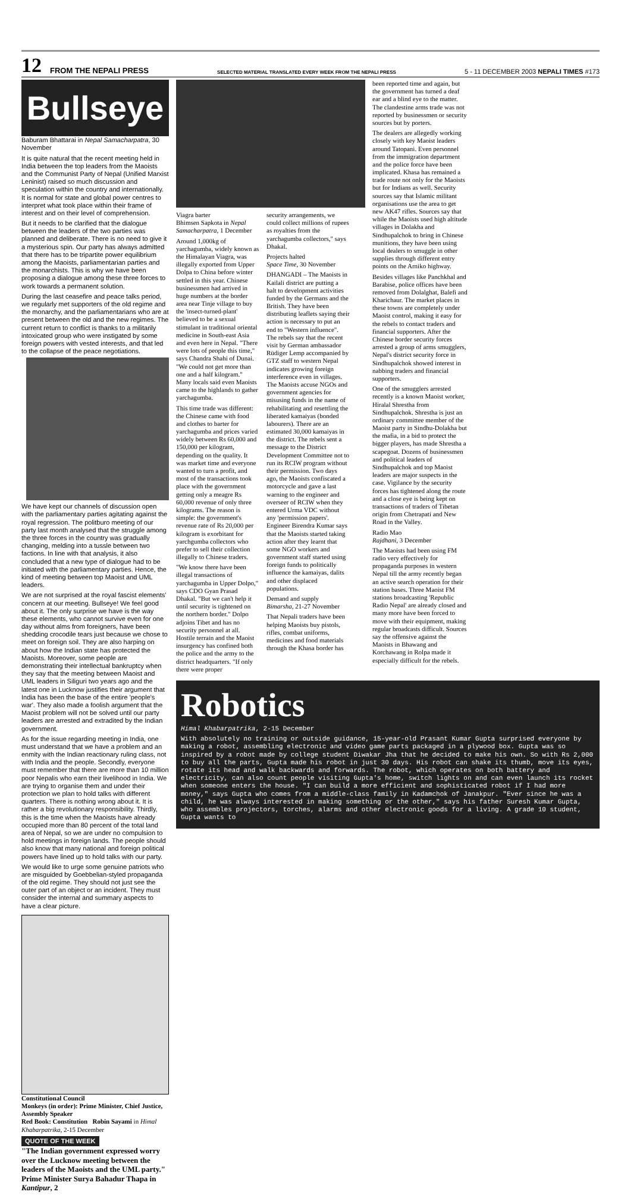12 FROM THE NEPALI PRESS SELECTED MATERIAL TRANSLATED EVERY WEEK FROM THE NEPALI PRESS 5 - 11 DECEMBER 2003 NEPALI TIMES #173
Bullseye
Baburam Bhattarai in Nepal Samacharpatra, 30 November
It is quite natural that the recent meeting held in India between the top leaders from the Maoists and the Communist Party of Nepal (Unified Marxist Leninist) raised so much discussion and speculation within the country and internationally. It is normal for state and global power centres to interpret what took place within their frame of interest and on their level of comprehension.
But it needs to be clarified that the dialogue between the leaders of the two parties was planned and deliberate. There is no need to give it a mysterious spin. Our party has always admitted that there has to be tripartite power equilibrium among the Maoists, parliamentarian parties and the monarchists. This is why we have been proposing a dialogue among these three forces to work towards a permanent solution.
During the last ceasefire and peace talks period, we regularly met supporters of the old regime and the monarchy, and the parliamentarians who are at present between the old and the new regimes. The current return to conflict is thanks to a militarily intoxicated group who were instigated by some foreign powers with vested interests, and that led to the collapse of the peace negotiations.
We have kept our channels of discussion open with the parliamentary parties agitating against the royal regression. The politburo meeting of our party last month analysed that the struggle among the three forces in the country was gradually changing, melding into a tussle between two factions. In line with that analysis, it also concluded that a new type of dialogue had to be initiated with the parliamentary parties. Hence, the kind of meeting between top Maoist and UML leaders.
We are not surprised at the royal fascist elements' concern at our meeting. Bullseye! We feel good about it. The only surprise we have is the way these elements, who cannot survive even for one day without alms from foreigners, have been shedding crocodile tears just because we chose to meet on foreign soil. They are also harping on about how the Indian state has protected the Maoists. Moreover, some people are demonstrating their intellectual bankruptcy when they say that the meeting between Maoist and UML leaders in Siliguri two years ago and the latest one in Lucknow justifies their argument that India has been the base of the entire 'people's war'. They also made a foolish argument that the Maoist problem will not be solved until our party leaders are arrested and extradited by the Indian government.
As for the issue regarding meeting in India, one must understand that we have a problem and an enmity with the Indian reactionary ruling class, not with India and the people. Secondly, everyone must remember that there are more than 10 million poor Nepalis who earn their livelihood in India. We are trying to organise them and under their protection we plan to hold talks with different quarters. There is nothing wrong about it. It is rather a big revolutionary responsibility. Thirdly, this is the time when the Maoists have already occupied more than 80 percent of the total land area of Nepal, so we are under no compulsion to hold meetings in foreign lands. The people should also know that many national and foreign political powers have lined up to hold talks with our party.
We would like to urge some genuine patriots who are misguided by Goebbelian-styled propaganda of the old regime. They should not just see the outer part of an object or an incident. They must consider the internal and summary aspects to have a clear picture.
Constitutional Council
Monkeys (in order): Prime Minister, Chief Justice, Assembly Speaker
Red Book: Constitution Robin Sayami in Himal Khabarpatrika, 2-15 December
QUOTE OF THE WEEK
"The Indian government expressed worry over the Lucknow meeting between the leaders of the Maoists and the UML party."
Prime Minister Surya Bahadur Thapa in Kantipur, 2
Viagra barter
Bhimsen Sapkota in Nepal Samacharpatra, 1 December
Around 1,000kg of yarchagumba, widely known as the Himalayan Viagra, was illegally exported from Upper Dolpa to China before winter settled in this year. Chinese businessmen had arrived in huge numbers at the border area near Tinje village to buy the 'insect-turned-plant' believed to be a sexual stimulant in traditional oriental medicine in South-east Asia and even here in Nepal. "There were lots of people this time," says Chandra Shahi of Dunai. "We could not get more than one and a half kilogram." Many locals said even Maoists came to the highlands to gather yarchagumba.
This time trade was different: the Chinese came with food and clothes to barter for yarchagumba and prices varied widely between Rs 60,000 and 150,000 per kilogram, depending on the quality. It was market time and everyone wanted to turn a profit, and most of the transactions took place with the government getting only a meagre Rs 60,000 revenue of only three kilograms. The reason is simple: the government's revenue rate of Rs 20,000 per kilogram is exorbitant for yarchgumba collectors who prefer to sell their collection illegally to Chinese traders.
"We know there have been illegal transactions of yarchagumba in Upper Dolpo," says CDO Gyan Prasad Dhakal. "But we can't help it until security is tightened on the northern border." Dolpo adjoins Tibet and has no security personnel at all. Hostile terrain and the Maoist insurgency has confined both the police and the army to the district headquarters. "If only there were proper
security arrangements, we could collect millions of rupees as royalties from the yarchagumba collectors," says Dhakal.
Projects halted
Space Time, 30 November
DHANGADI – The Maoists in Kailali district are putting a halt to development activities funded by the Germans and the British. They have been distributing leaflets saying their action is necessary to put an end to "Western influence". The rebels say that the recent visit by German ambassador Rüdiger Lemp accompanied by GTZ staff to western Nepal indicates growing foreign interference even in villages. The Maoists accuse NGOs and government agencies for misusing funds in the name of rehabilitating and resettling the liberated kamaiyas (bonded labourers). There are an estimated 30,000 kamaiyas in the district. The rebels sent a message to the District Development Committee not to run its RCIW program without their permission. Two days ago, the Maoists confiscated a motorcycle and gave a last warning to the engineer and overseer of RCIW when they entered Urma VDC without any 'permission papers'. Engineer Birendra Kumar says that the Maoists started taking action after they learnt that some NGO workers and government staff started using foreign funds to politically influence the kamaiyas, dalits and other displaced populations.
Demand and supply
Bimarsha, 21-27 November
That Nepali traders have been helping Maoists buy pistols, rifles, combat uniforms, medicines and food materials through the Khasa border has
been reported time and again, but the government has turned a deaf ear and a blind eye to the matter. The clandestine arms trade was not reported by businessmen or security sources but by porters.
The dealers are allegedly working closely with key Maoist leaders around Tatopani. Even personnel from the immigration department and the police force have been implicated. Khasa has remained a trade route not only for the Maoists but for Indians as well. Security sources say that Islamic militant organisations use the area to get new AK47 rifles. Sources say that while the Maoists used high altitude villages in Dolakha and Sindhupalchok to bring in Chinese munitions, they have been using local dealers to smuggle in other supplies through different entry points on the Arniko highway.
Besides villages like Panchkhal and Barabise, police offices have been removed from Dolalghat, Balefi and Kharichaur. The market places in these towns are completely under Maoist control, making it easy for the rebels to contact traders and financial supporters. After the Chinese border security forces arrested a group of arms smugglers, Nepal's district security force in Sindhupalchok showed interest in nabbing traders and financial supporters.
One of the smugglers arrested recently is a known Maoist worker, Hiralal Shrestha from Sindhupalchok. Shrestha is just an ordinary committee member of the Maoist party in Sindhu-Dolakha but the mafia, in a bid to protect the bigger players, has made Shrestha a scapegoat. Dozens of businessmen and political leaders of Sindhupalchok and top Maoist leaders are major suspects in the case. Vigilance by the security forces has tightened along the route and a close eye is being kept on transactions of traders of Tibetan origin from Chetrapati and New Road in the Valley.
Radio Mao
Rajdhani, 3 December
The Maoists had been using FM radio very effectively for propaganda purposes in western Nepal till the army recently began an active search operation for their station bases. Three Maoist FM stations broadcasting 'Republic Radio Nepal' are already closed and many more have been forced to move with their equipment, making regular broadcasts difficult. Sources say the offensive against the Maoists in Bhawang and Korchawang in Rolpa made it especially difficult for the rebels.
Robotics
Himal Khabarpatrika, 2-15 December
With absolutely no training or outside guidance, 15-year-old Prasant Kumar Gupta surprised everyone by making a robot, assembling electronic and video game parts packaged in a plywood box. Gupta was so inspired by a robot made by college student Diwakar Jha that he decided to make his own. So with Rs 2,000 to buy all the parts, Gupta made his robot in just 30 days. His robot can shake its thumb, move its eyes, rotate its head and walk backwards and forwards. The robot, which operates on both battery and electricity, can also count people visiting Gupta's home, switch lights on and can even launch its rocket when someone enters the house. "I can build a more efficient and sophisticated robot if I had more money," says Gupta who comes from a middle-class family in Kadamchok of Janakpur. "Ever since he was a child, he was always interested in making something or the other," says his father Suresh Kumar Gupta, who assembles projectors, torches, alarms and other electronic goods for a living. A grade 10 student, Gupta wants to